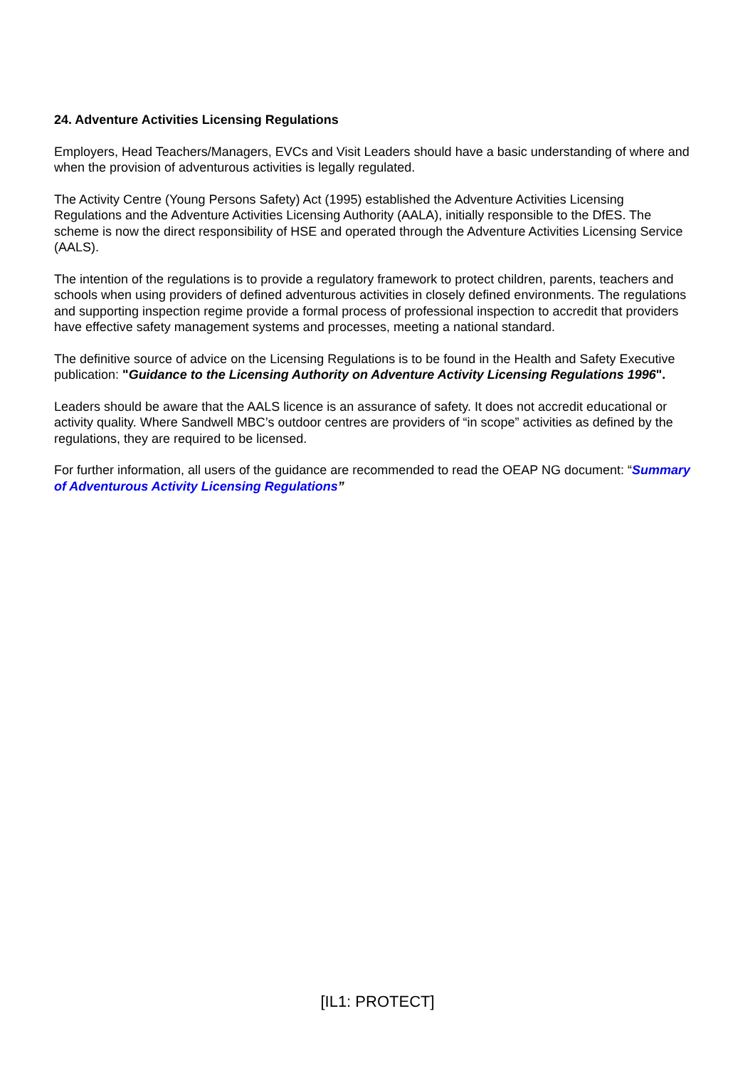24. Adventure Activities Licensing Regulations
Employers, Head Teachers/Managers, EVCs and Visit Leaders should have a basic understanding of where and when the provision of adventurous activities is legally regulated.
The Activity Centre (Young Persons Safety) Act (1995) established the Adventure Activities Licensing Regulations and the Adventure Activities Licensing Authority (AALA), initially responsible to the DfES. The scheme is now the direct responsibility of HSE and operated through the Adventure Activities Licensing Service (AALS).
The intention of the regulations is to provide a regulatory framework to protect children, parents, teachers and schools when using providers of defined adventurous activities in closely defined environments. The regulations and supporting inspection regime provide a formal process of professional inspection to accredit that providers have effective safety management systems and processes, meeting a national standard.
The definitive source of advice on the Licensing Regulations is to be found in the Health and Safety Executive publication: "Guidance to the Licensing Authority on Adventure Activity Licensing Regulations 1996".
Leaders should be aware that the AALS licence is an assurance of safety. It does not accredit educational or activity quality. Where Sandwell MBC’s outdoor centres are providers of “in scope” activities as defined by the regulations, they are required to be licensed.
For further information, all users of the guidance are recommended to read the OEAP NG document: “Summary of Adventurous Activity Licensing Regulations”
[IL1: PROTECT]